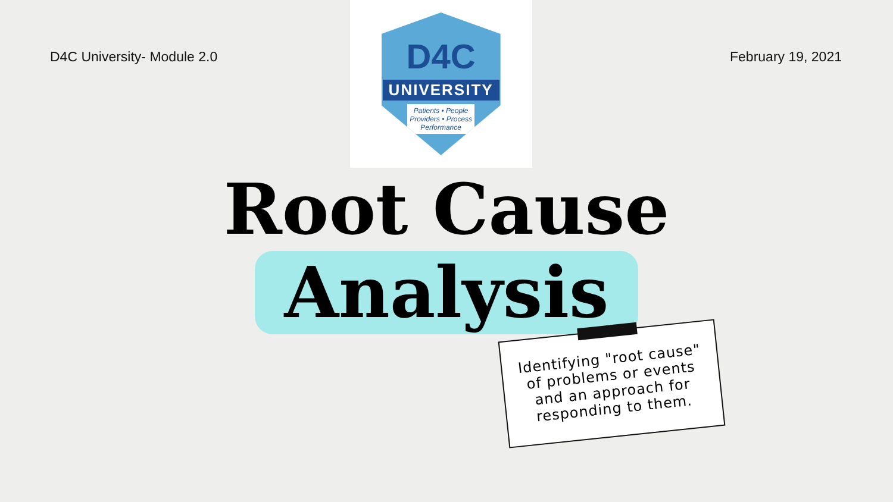D4C University- Module 2.0
D4C
UNIVERSITY
Patients • People
Providers • Process
Performance
February 19, 2021
Root Cause
Analysis
Identifying "root cause" of problems or events and an approach for responding to them.